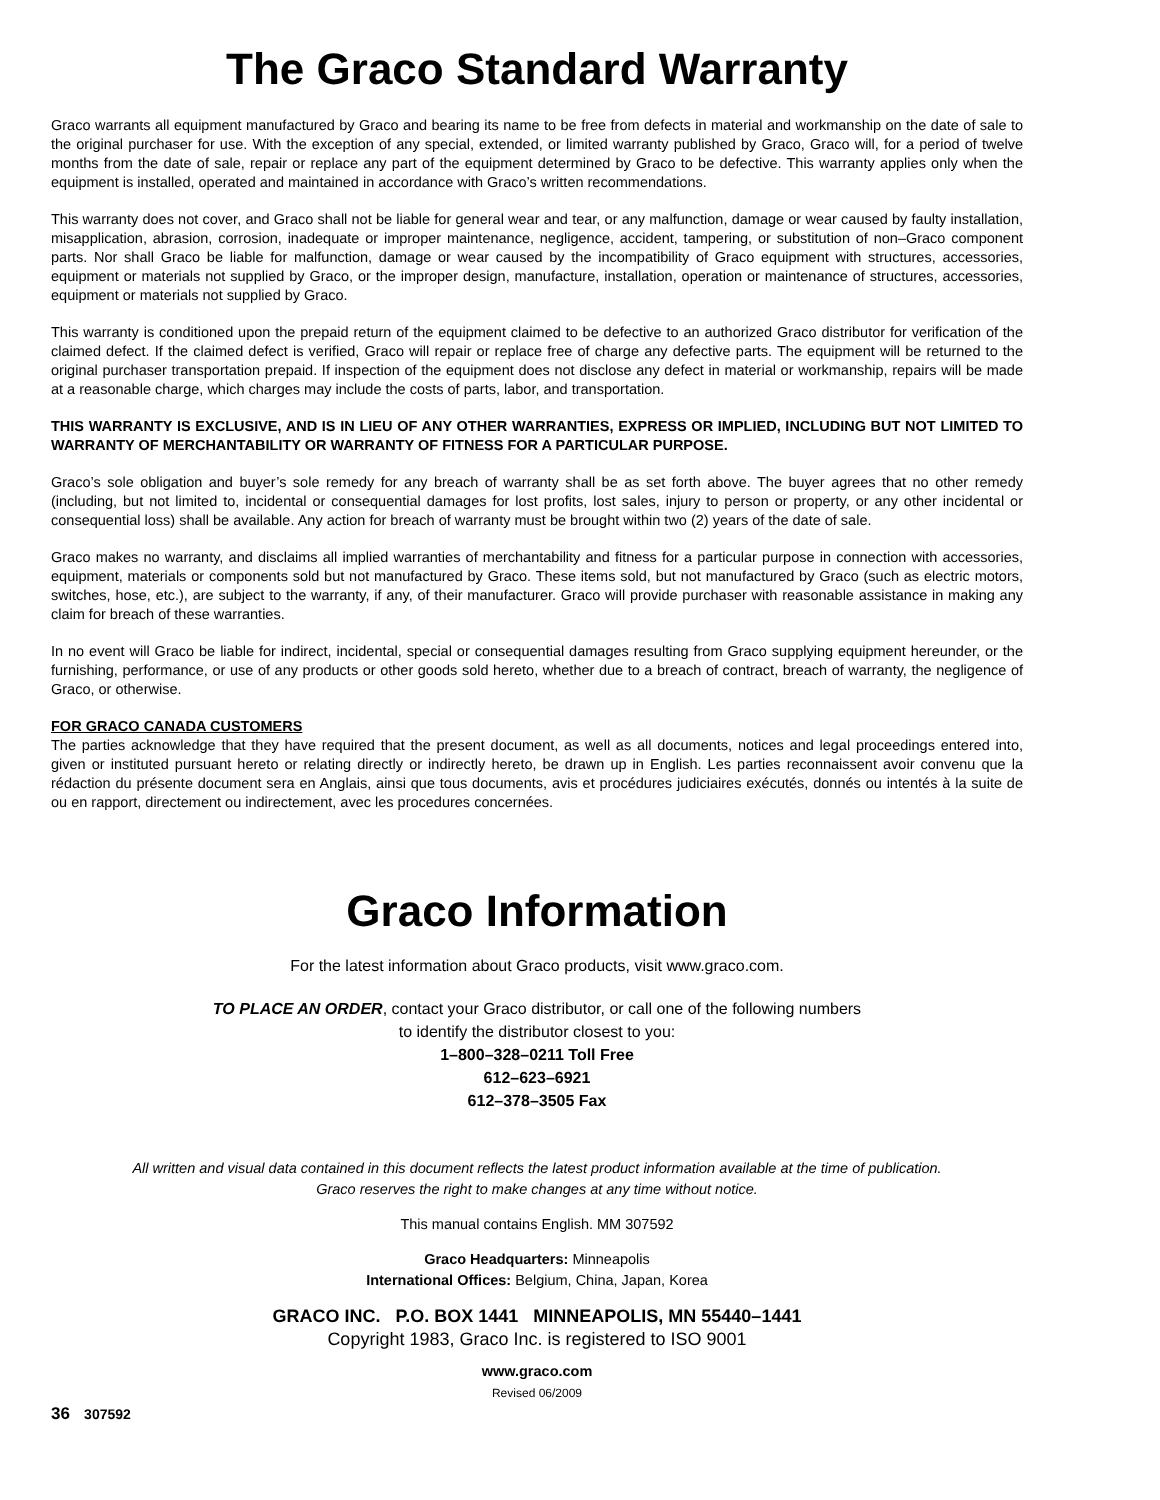The Graco Standard Warranty
Graco warrants all equipment manufactured by Graco and bearing its name to be free from defects in material and workmanship on the date of sale to the original purchaser for use. With the exception of any special, extended, or limited warranty published by Graco, Graco will, for a period of twelve months from the date of sale, repair or replace any part of the equipment determined by Graco to be defective. This warranty applies only when the equipment is installed, operated and maintained in accordance with Graco’s written recommendations.
This warranty does not cover, and Graco shall not be liable for general wear and tear, or any malfunction, damage or wear caused by faulty installation, misapplication, abrasion, corrosion, inadequate or improper maintenance, negligence, accident, tampering, or substitution of non–Graco component parts. Nor shall Graco be liable for malfunction, damage or wear caused by the incompatibility of Graco equipment with structures, accessories, equipment or materials not supplied by Graco, or the improper design, manufacture, installation, operation or maintenance of structures, accessories, equipment or materials not supplied by Graco.
This warranty is conditioned upon the prepaid return of the equipment claimed to be defective to an authorized Graco distributor for verification of the claimed defect. If the claimed defect is verified, Graco will repair or replace free of charge any defective parts. The equipment will be returned to the original purchaser transportation prepaid. If inspection of the equipment does not disclose any defect in material or workmanship, repairs will be made at a reasonable charge, which charges may include the costs of parts, labor, and transportation.
THIS WARRANTY IS EXCLUSIVE, AND IS IN LIEU OF ANY OTHER WARRANTIES, EXPRESS OR IMPLIED, INCLUDING BUT NOT LIMITED TO WARRANTY OF MERCHANTABILITY OR WARRANTY OF FITNESS FOR A PARTICULAR PURPOSE.
Graco’s sole obligation and buyer’s sole remedy for any breach of warranty shall be as set forth above. The buyer agrees that no other remedy (including, but not limited to, incidental or consequential damages for lost profits, lost sales, injury to person or property, or any other incidental or consequential loss) shall be available. Any action for breach of warranty must be brought within two (2) years of the date of sale.
Graco makes no warranty, and disclaims all implied warranties of merchantability and fitness for a particular purpose in connection with accessories, equipment, materials or components sold but not manufactured by Graco. These items sold, but not manufactured by Graco (such as electric motors, switches, hose, etc.), are subject to the warranty, if any, of their manufacturer. Graco will provide purchaser with reasonable assistance in making any claim for breach of these warranties.
In no event will Graco be liable for indirect, incidental, special or consequential damages resulting from Graco supplying equipment hereunder, or the furnishing, performance, or use of any products or other goods sold hereto, whether due to a breach of contract, breach of warranty, the negligence of Graco, or otherwise.
FOR GRACO CANADA CUSTOMERS
The parties acknowledge that they have required that the present document, as well as all documents, notices and legal proceedings entered into, given or instituted pursuant hereto or relating directly or indirectly hereto, be drawn up in English. Les parties reconnaissent avoir convenu que la rédaction du présente document sera en Anglais, ainsi que tous documents, avis et procédures judiciaires exécutés, donnés ou intentés à la suite de ou en rapport, directement ou indirectement, avec les procedures concernées.
Graco Information
For the latest information about Graco products, visit www.graco.com.
TO PLACE AN ORDER, contact your Graco distributor, or call one of the following numbers
to identify the distributor closest to you:
1–800–328–0211 Toll Free
612–623–6921
612–378–3505 Fax
All written and visual data contained in this document reflects the latest product information available at the time of publication.
Graco reserves the right to make changes at any time without notice.
This manual contains English. MM 307592
Graco Headquarters: Minneapolis
International Offices: Belgium, China, Japan, Korea
GRACO INC. P.O. BOX 1441 MINNEAPOLIS, MN 55440–1441
Copyright 1983, Graco Inc. is registered to ISO 9001
www.graco.com
Revised 06/2009
36 307592